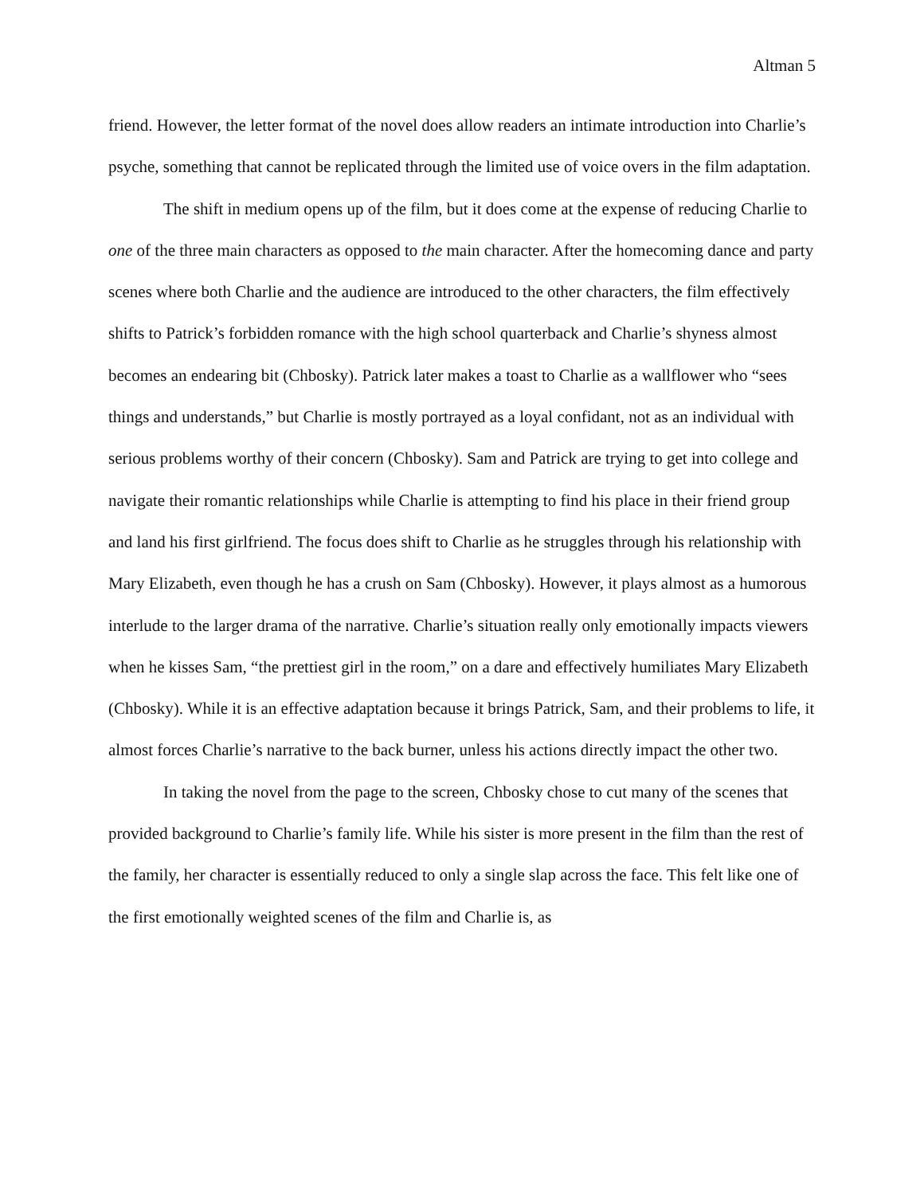Altman 5
friend. However, the letter format of the novel does allow readers an intimate introduction into Charlie’s psyche, something that cannot be replicated through the limited use of voice overs in the film adaptation.
The shift in medium opens up of the film, but it does come at the expense of reducing Charlie to one of the three main characters as opposed to the main character. After the homecoming dance and party scenes where both Charlie and the audience are introduced to the other characters, the film effectively shifts to Patrick’s forbidden romance with the high school quarterback and Charlie’s shyness almost becomes an endearing bit (Chbosky). Patrick later makes a toast to Charlie as a wallflower who “sees things and understands,” but Charlie is mostly portrayed as a loyal confidant, not as an individual with serious problems worthy of their concern (Chbosky). Sam and Patrick are trying to get into college and navigate their romantic relationships while Charlie is attempting to find his place in their friend group and land his first girlfriend. The focus does shift to Charlie as he struggles through his relationship with Mary Elizabeth, even though he has a crush on Sam (Chbosky). However, it plays almost as a humorous interlude to the larger drama of the narrative. Charlie’s situation really only emotionally impacts viewers when he kisses Sam, “the prettiest girl in the room,” on a dare and effectively humiliates Mary Elizabeth (Chbosky). While it is an effective adaptation because it brings Patrick, Sam, and their problems to life, it almost forces Charlie’s narrative to the back burner, unless his actions directly impact the other two.
In taking the novel from the page to the screen, Chbosky chose to cut many of the scenes that provided background to Charlie’s family life. While his sister is more present in the film than the rest of the family, her character is essentially reduced to only a single slap across the face. This felt like one of the first emotionally weighted scenes of the film and Charlie is, as